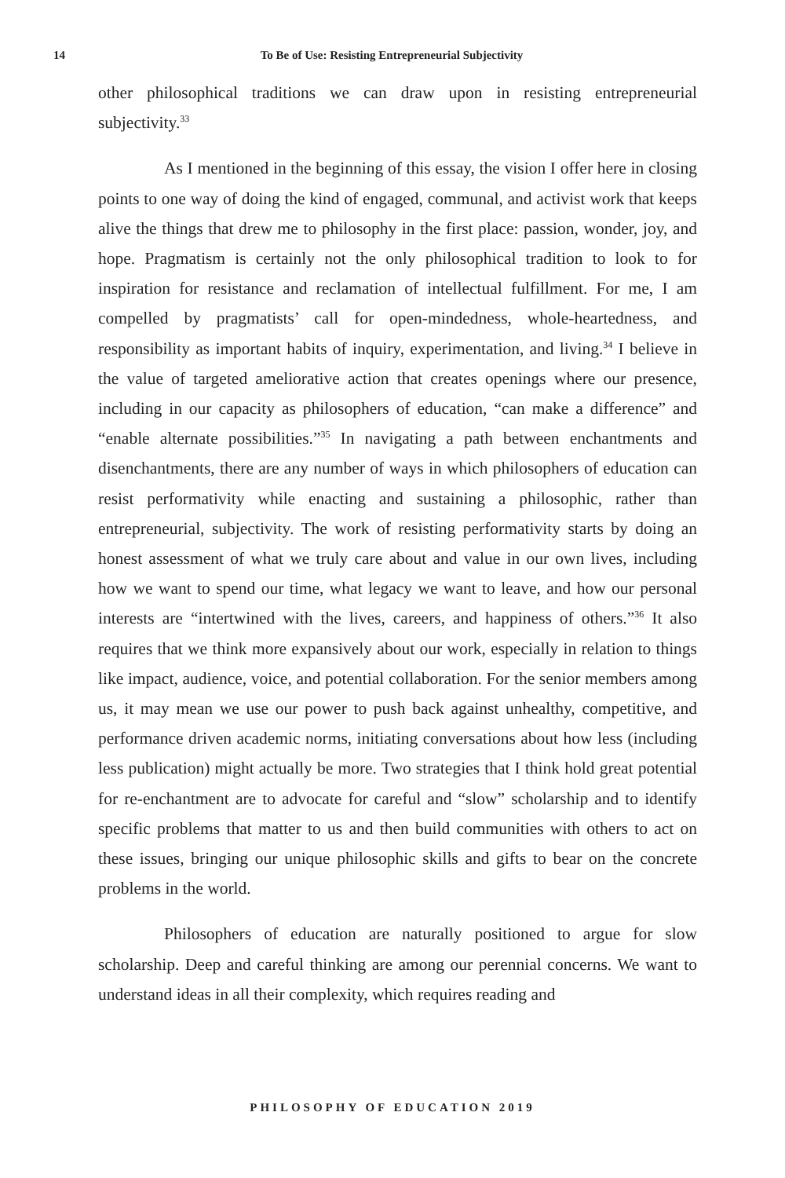14 To Be of Use: Resisting Entrepreneurial Subjectivity
other philosophical traditions we can draw upon in resisting entrepreneurial subjectivity.<sup>33</sup>
As I mentioned in the beginning of this essay, the vision I offer here in closing points to one way of doing the kind of engaged, communal, and activist work that keeps alive the things that drew me to philosophy in the first place: passion, wonder, joy, and hope. Pragmatism is certainly not the only philosophical tradition to look to for inspiration for resistance and reclamation of intellectual fulfillment. For me, I am compelled by pragmatists’ call for open-mindedness, whole-heartedness, and responsibility as important habits of inquiry, experimentation, and living.<sup>34</sup> I believe in the value of targeted ameliorative action that creates openings where our presence, including in our capacity as philosophers of education, “can make a difference” and “enable alternate possibilities.”<sup>35</sup> In navigating a path between enchantments and disenchantments, there are any number of ways in which philosophers of education can resist performativity while enacting and sustaining a philosophic, rather than entrepreneurial, subjectivity. The work of resisting performativity starts by doing an honest assessment of what we truly care about and value in our own lives, including how we want to spend our time, what legacy we want to leave, and how our personal interests are “intertwined with the lives, careers, and happiness of others.”<sup>36</sup> It also requires that we think more expansively about our work, especially in relation to things like impact, audience, voice, and potential collaboration. For the senior members among us, it may mean we use our power to push back against unhealthy, competitive, and performance driven academic norms, initiating conversations about how less (including less publication) might actually be more. Two strategies that I think hold great potential for re-enchantment are to advocate for careful and “slow” scholarship and to identify specific problems that matter to us and then build communities with others to act on these issues, bringing our unique philosophic skills and gifts to bear on the concrete problems in the world.
Philosophers of education are naturally positioned to argue for slow scholarship. Deep and careful thinking are among our perennial concerns. We want to understand ideas in all their complexity, which requires reading and
PHILOSOPHY OF EDUCATION 2019